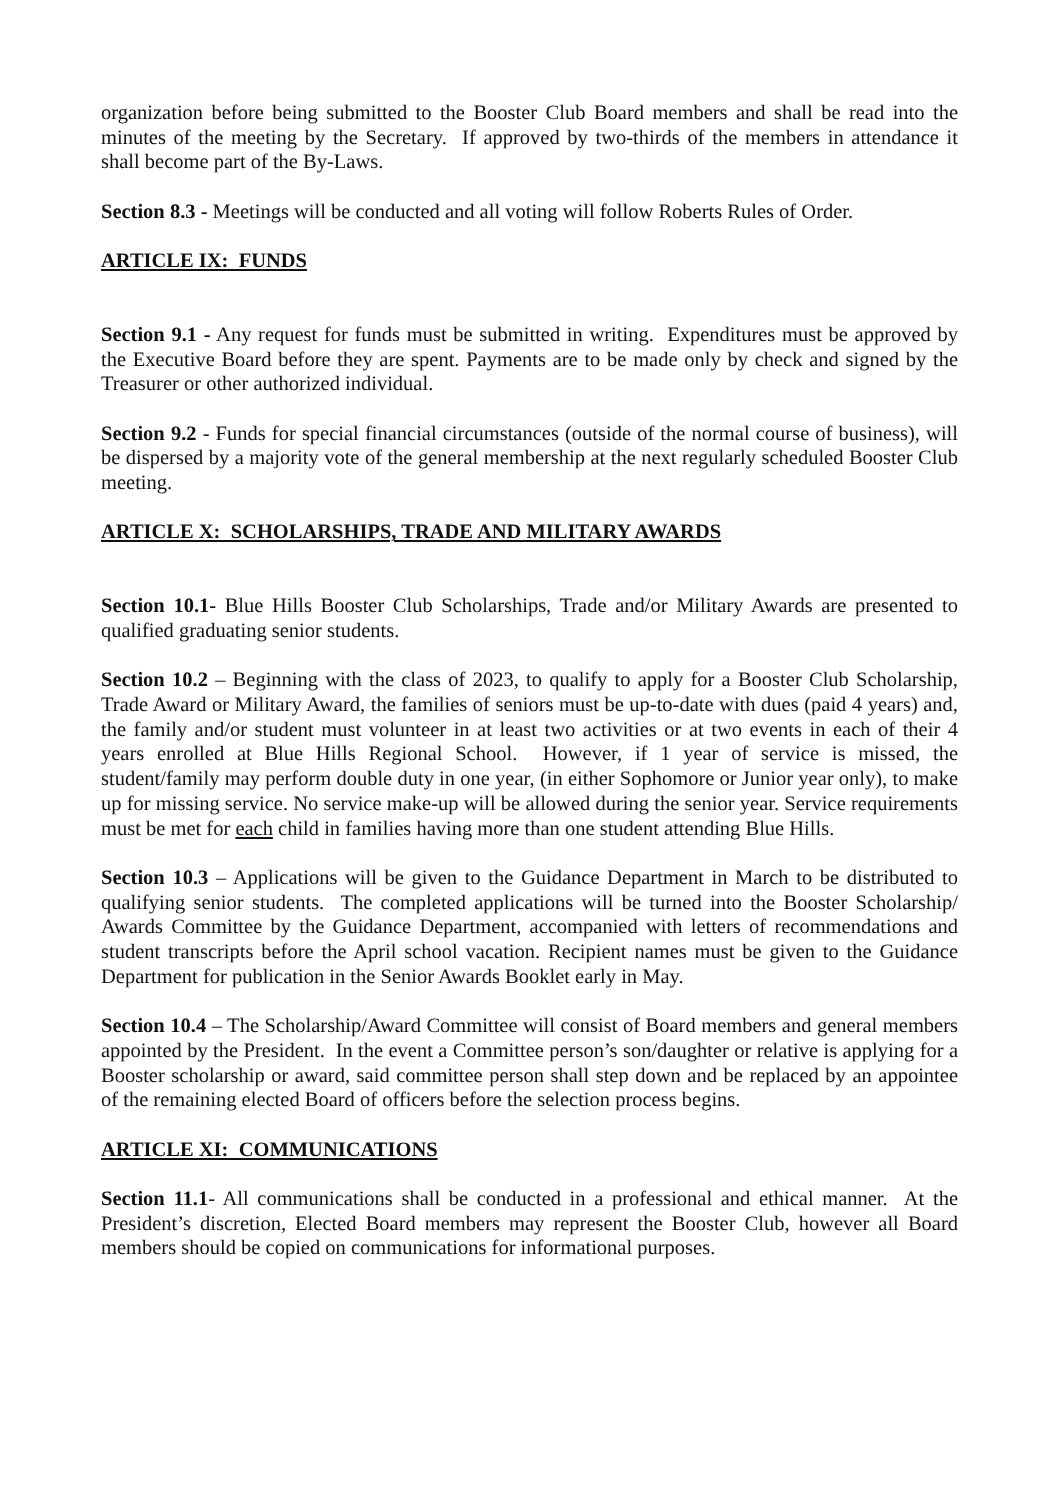organization before being submitted to the Booster Club Board members and shall be read into the minutes of the meeting by the Secretary. If approved by two-thirds of the members in attendance it shall become part of the By-Laws.
Section 8.3 - Meetings will be conducted and all voting will follow Roberts Rules of Order.
ARTICLE IX: FUNDS
Section 9.1 - Any request for funds must be submitted in writing. Expenditures must be approved by the Executive Board before they are spent. Payments are to be made only by check and signed by the Treasurer or other authorized individual.
Section 9.2 - Funds for special financial circumstances (outside of the normal course of business), will be dispersed by a majority vote of the general membership at the next regularly scheduled Booster Club meeting.
ARTICLE X: SCHOLARSHIPS, TRADE AND MILITARY AWARDS
Section 10.1- Blue Hills Booster Club Scholarships, Trade and/or Military Awards are presented to qualified graduating senior students.
Section 10.2 – Beginning with the class of 2023, to qualify to apply for a Booster Club Scholarship, Trade Award or Military Award, the families of seniors must be up-to-date with dues (paid 4 years) and, the family and/or student must volunteer in at least two activities or at two events in each of their 4 years enrolled at Blue Hills Regional School. However, if 1 year of service is missed, the student/family may perform double duty in one year, (in either Sophomore or Junior year only), to make up for missing service. No service make-up will be allowed during the senior year. Service requirements must be met for each child in families having more than one student attending Blue Hills.
Section 10.3 – Applications will be given to the Guidance Department in March to be distributed to qualifying senior students. The completed applications will be turned into the Booster Scholarship/ Awards Committee by the Guidance Department, accompanied with letters of recommendations and student transcripts before the April school vacation. Recipient names must be given to the Guidance Department for publication in the Senior Awards Booklet early in May.
Section 10.4 – The Scholarship/Award Committee will consist of Board members and general members appointed by the President. In the event a Committee person’s son/daughter or relative is applying for a Booster scholarship or award, said committee person shall step down and be replaced by an appointee of the remaining elected Board of officers before the selection process begins.
ARTICLE XI: COMMUNICATIONS
Section 11.1- All communications shall be conducted in a professional and ethical manner. At the President’s discretion, Elected Board members may represent the Booster Club, however all Board members should be copied on communications for informational purposes.